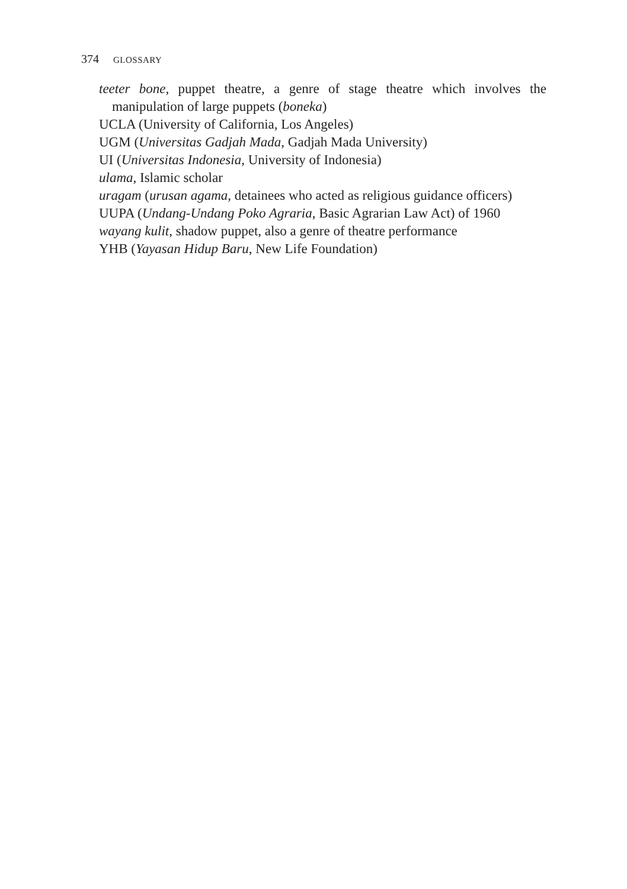374 GLOSSARY
teeter bone, puppet theatre, a genre of stage theatre which involves the manipulation of large puppets (boneka)
UCLA (University of California, Los Angeles)
UGM (Universitas Gadjah Mada, Gadjah Mada University)
UI (Universitas Indonesia, University of Indonesia)
ulama, Islamic scholar
uragam (urusan agama, detainees who acted as religious guidance officers)
UUPA (Undang-Undang Poko Agraria, Basic Agrarian Law Act) of 1960
wayang kulit, shadow puppet, also a genre of theatre performance
YHB (Yayasan Hidup Baru, New Life Foundation)